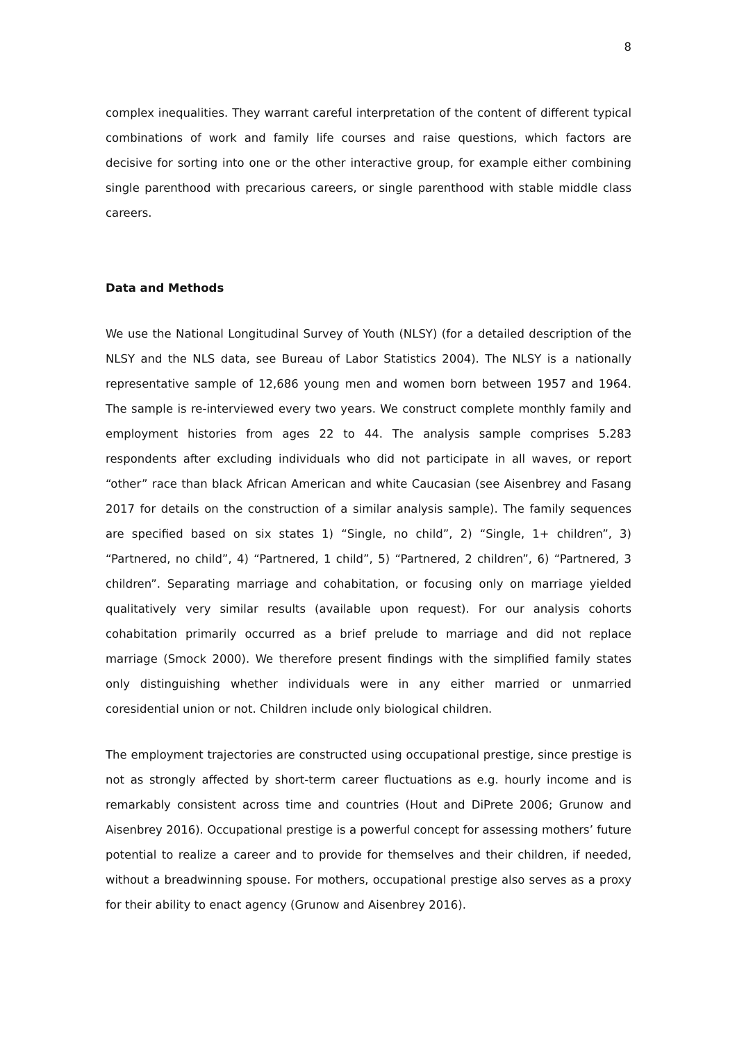8
complex inequalities. They warrant careful interpretation of the content of different typical combinations of work and family life courses and raise questions, which factors are decisive for sorting into one or the other interactive group, for example either combining single parenthood with precarious careers, or single parenthood with stable middle class careers.
Data and Methods
We use the National Longitudinal Survey of Youth (NLSY) (for a detailed description of the NLSY and the NLS data, see Bureau of Labor Statistics 2004). The NLSY is a nationally representative sample of 12,686 young men and women born between 1957 and 1964. The sample is re-interviewed every two years. We construct complete monthly family and employment histories from ages 22 to 44. The analysis sample comprises 5.283 respondents after excluding individuals who did not participate in all waves, or report “other” race than black African American and white Caucasian (see Aisenbrey and Fasang 2017 for details on the construction of a similar analysis sample). The family sequences are specified based on six states 1) “Single, no child”, 2) “Single, 1+ children”, 3) “Partnered, no child”, 4) “Partnered, 1 child”, 5) “Partnered, 2 children”, 6) “Partnered, 3 children”. Separating marriage and cohabitation, or focusing only on marriage yielded qualitatively very similar results (available upon request). For our analysis cohorts cohabitation primarily occurred as a brief prelude to marriage and did not replace marriage (Smock 2000). We therefore present findings with the simplified family states only distinguishing whether individuals were in any either married or unmarried coresidential union or not. Children include only biological children.
The employment trajectories are constructed using occupational prestige, since prestige is not as strongly affected by short-term career fluctuations as e.g. hourly income and is remarkably consistent across time and countries (Hout and DiPrete 2006; Grunow and Aisenbrey 2016). Occupational prestige is a powerful concept for assessing mothers’ future potential to realize a career and to provide for themselves and their children, if needed, without a breadwinning spouse. For mothers, occupational prestige also serves as a proxy for their ability to enact agency (Grunow and Aisenbrey 2016).